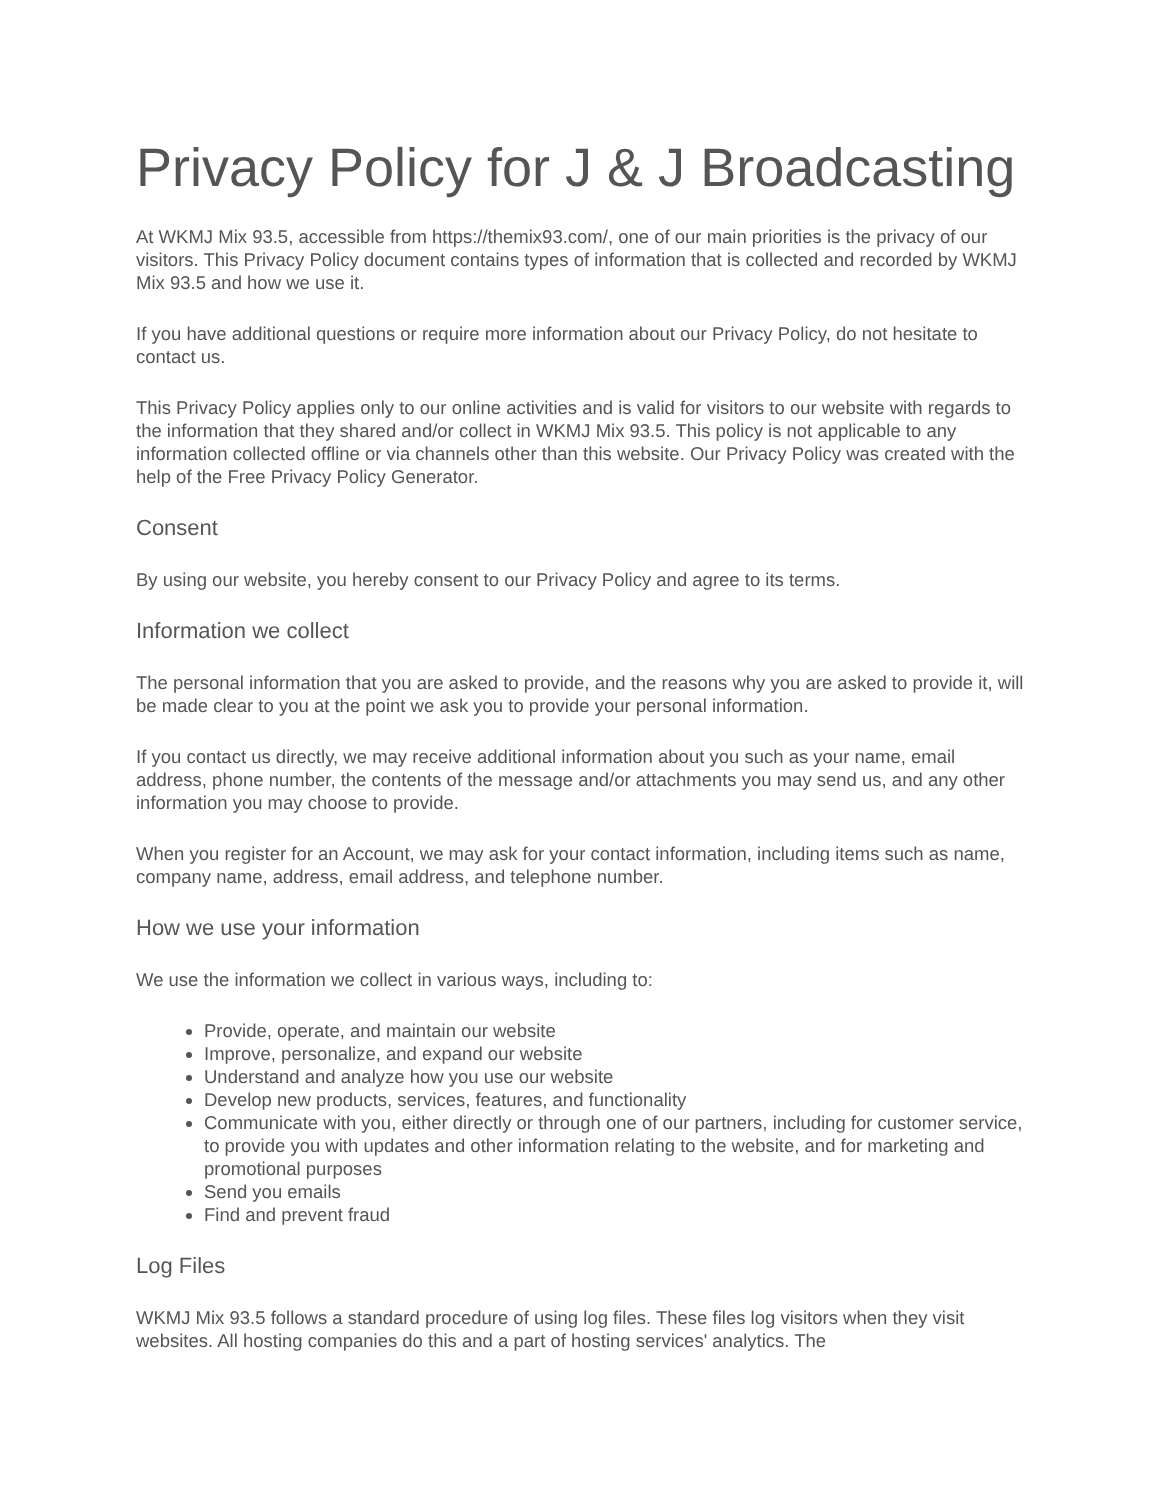Privacy Policy for J & J Broadcasting
At WKMJ Mix 93.5, accessible from https://themix93.com/, one of our main priorities is the privacy of our visitors. This Privacy Policy document contains types of information that is collected and recorded by WKMJ Mix 93.5 and how we use it.
If you have additional questions or require more information about our Privacy Policy, do not hesitate to contact us.
This Privacy Policy applies only to our online activities and is valid for visitors to our website with regards to the information that they shared and/or collect in WKMJ Mix 93.5. This policy is not applicable to any information collected offline or via channels other than this website. Our Privacy Policy was created with the help of the Free Privacy Policy Generator.
Consent
By using our website, you hereby consent to our Privacy Policy and agree to its terms.
Information we collect
The personal information that you are asked to provide, and the reasons why you are asked to provide it, will be made clear to you at the point we ask you to provide your personal information.
If you contact us directly, we may receive additional information about you such as your name, email address, phone number, the contents of the message and/or attachments you may send us, and any other information you may choose to provide.
When you register for an Account, we may ask for your contact information, including items such as name, company name, address, email address, and telephone number.
How we use your information
We use the information we collect in various ways, including to:
Provide, operate, and maintain our website
Improve, personalize, and expand our website
Understand and analyze how you use our website
Develop new products, services, features, and functionality
Communicate with you, either directly or through one of our partners, including for customer service, to provide you with updates and other information relating to the website, and for marketing and promotional purposes
Send you emails
Find and prevent fraud
Log Files
WKMJ Mix 93.5 follows a standard procedure of using log files. These files log visitors when they visit websites. All hosting companies do this and a part of hosting services' analytics. The